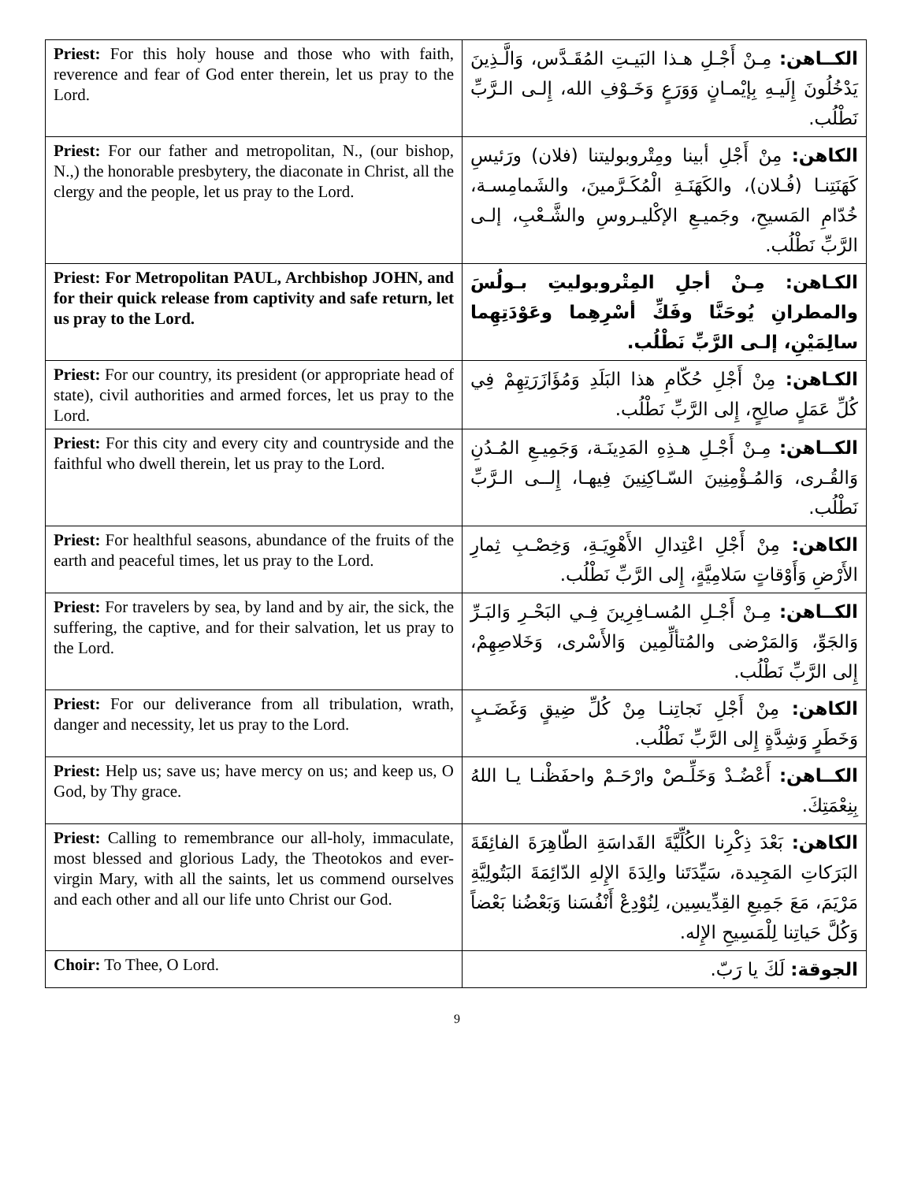| Priest: For this holy house and those who with faith, reverence and fear of God enter therein, let us pray to the Lord. | الكــاهن: مِـنْ أَجْـلِ هـذا البَيـتِ المُقَـدَّس، وَالَّـذِينَ يَدْخُلُونَ إِلَيـهِ بِإيْمـانٍ وَوَرَعٍ وَخَـوْفِ الله، إِلـى الـرَّبِّ نَطْلُب. |
| Priest: For our father and metropolitan, N., (our bishop, N.,) the honorable presbytery, the diaconate in Christ, all the clergy and the people, let us pray to the Lord. | الكاهن: مِنْ أَجْلِ أبينا ومِتْروبوليتنا (فلان) ورَئيسِ كَهَنَتِنـا (فُـلان)، والكَهَنَـةِ الْمُكَـرَّمينَ، والشَمامِسـة، خُدّامِ المَسيحِ، وجَميـعِ الإكْليـروسِ والشَّـعْبِ، إلـى الرَّبِّ نَطْلُب. |
| Priest: For Metropolitan PAUL, Archbishop JOHN, and for their quick release from captivity and safe return, let us pray to the Lord. | الكـاهن: مِـنْ أجلِ المِتْروبوليتِ بـولُسَ والمطرانِ يُوحَنَّا وفَكِّ أسْرِهِما وعَوْدَتِهِما سالِمَيْنِ، إلـى الرَّبِّ نَطْلُب. |
| Priest: For our country, its president (or appropriate head of state), civil authorities and armed forces, let us pray to the Lord. | الكـاهن: مِنْ أَجْلِ حُكّامِ هذا البَلَدِ وَمُؤَازَرَتِهِمْ فِي كُلِّ عَمَلٍ صالِحٍ، إِلى الرَّبِّ نَطْلُب. |
| Priest: For this city and every city and countryside and the faithful who dwell therein, let us pray to the Lord. | الكــاهن: مِـنْ أَجْـلِ هـذِهِ المَدِينَـة، وَجَمِيـعِ المُـدُنِ وَالقُـرى، وَالمُـؤْمِنِينَ السّـاكِنِينَ فِيهـا، إِلــى الـرَّبِّ نَطْلُب. |
| Priest: For healthful seasons, abundance of the fruits of the earth and peaceful times, let us pray to the Lord. | الكاهن: مِنْ أَجْلِ اعْتِدالِ الأَهْوِيَـةِ، وَخِصْـبِ ثِمارِ الأَرْضِ وَأَوْقاتٍ سَلامِيَّةٍ، إِلى الرَّبِّ نَطْلُب. |
| Priest: For travelers by sea, by land and by air, the sick, the suffering, the captive, and for their salvation, let us pray to the Lord. | الكــاهن: مِـنْ أَجْـلِ المُسـافِرِينَ فِـي البَحْـرِ وَالبَـرِّ وَالجَوِّ، وَالمَرْضى والمُتألِّمِين وَالأَسْرى، وَخَلاصِهِمْ، إِلى الرَّبِّ نَطْلُب. |
| Priest: For our deliverance from all tribulation, wrath, danger and necessity, let us pray to the Lord. | الكاهن: مِنْ أَجْلِ نَجاتِنـا مِنْ كُلِّ ضِيقٍ وَغَضَـبٍ وَخَطَرٍ وَشِدَّةٍ إِلى الرَّبِّ نَطْلُب. |
| Priest: Help us; save us; have mercy on us; and keep us, O God, by Thy grace. | الكــاهن: أَعْضُـدْ وَخَلِّـصْ وارْحَـمْ واحفَظْنـا يـا اللهُ بِنِعْمَتِكَ. |
| Priest: Calling to remembrance our all-holy, immaculate, most blessed and glorious Lady, the Theotokos and ever-virgin Mary, with all the saints, let us commend ourselves and each other and all our life unto Christ our God. | الكاهن: بَعْدَ ذِكْرِنا الكُلِّيَّةَ القَداسَةِ الطّاهِرَةَ الفائِقَةَ البَرَكاتِ المَجِيدة، سَيِّدَتَنا والِدَةَ الإِلهِ الدّائِمَةَ البَتُولِيَّةِ مَرْيَمَ، مَعَ جَمِيعِ القِدِّيسِين، لِنُوْدِعْ أَنْفُسَنا وَبَعْضُنا بَعْضاً وَكُلَّ حَياتِنا لِلْمَسِيحِ الإِله. |
| Choir: To Thee, O Lord. | الجوقة: لَكَ يا رَبّ. |
9